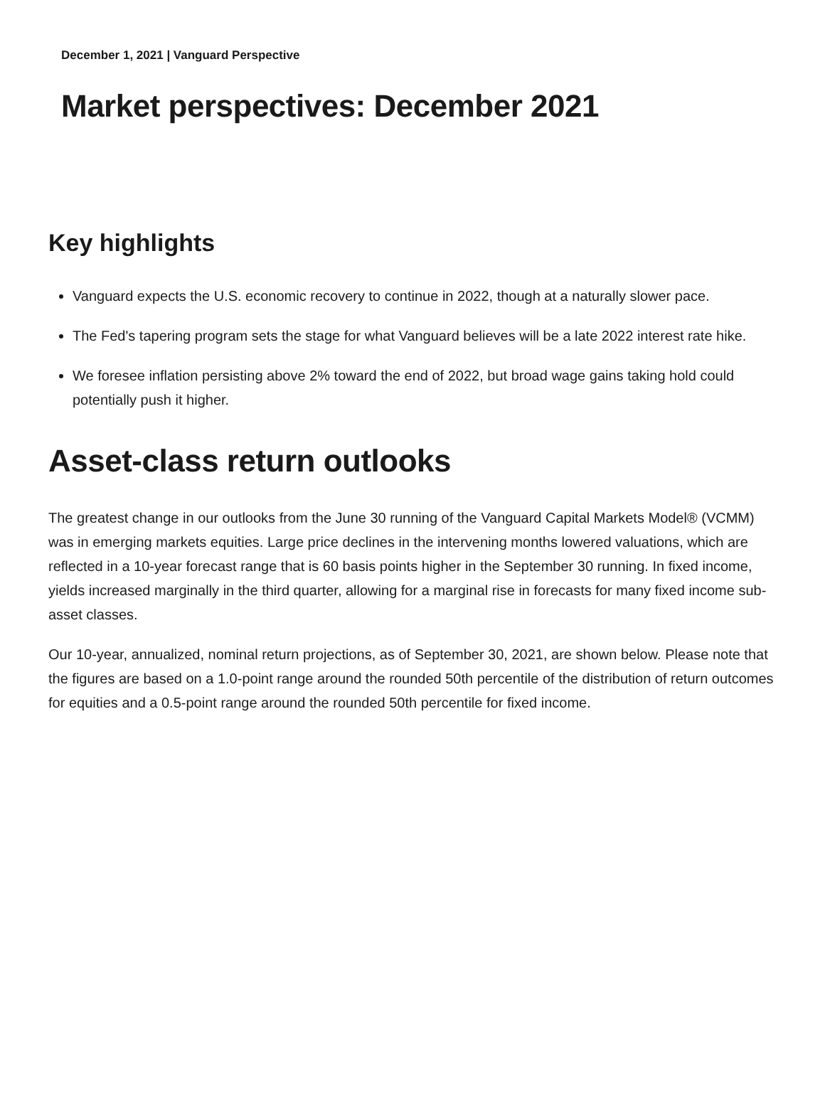December 1, 2021 | Vanguard Perspective
Market perspectives: December 2021
Key highlights
Vanguard expects the U.S. economic recovery to continue in 2022, though at a naturally slower pace.
The Fed's tapering program sets the stage for what Vanguard believes will be a late 2022 interest rate hike.
We foresee inflation persisting above 2% toward the end of 2022, but broad wage gains taking hold could potentially push it higher.
Asset-class return outlooks
The greatest change in our outlooks from the June 30 running of the Vanguard Capital Markets Model® (VCMM) was in emerging markets equities. Large price declines in the intervening months lowered valuations, which are reflected in a 10-year forecast range that is 60 basis points higher in the September 30 running. In fixed income, yields increased marginally in the third quarter, allowing for a marginal rise in forecasts for many fixed income sub-asset classes.
Our 10-year, annualized, nominal return projections, as of September 30, 2021, are shown below. Please note that the figures are based on a 1.0-point range around the rounded 50th percentile of the distribution of return outcomes for equities and a 0.5-point range around the rounded 50th percentile for fixed income.